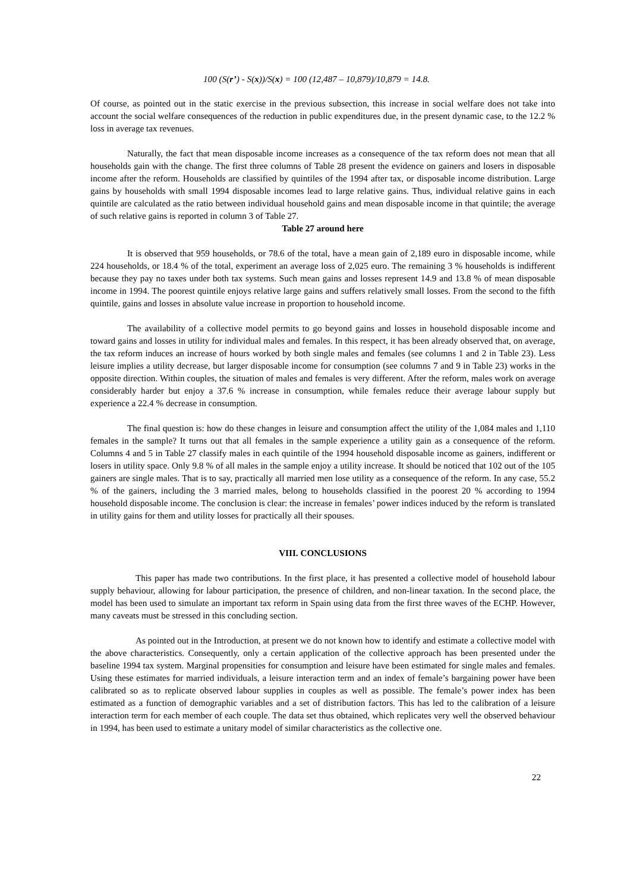100 (S(r’) - S(x))/S(x) = 100 (12,487 – 10,879)/10,879 = 14.8.
Of course, as pointed out in the static exercise in the previous subsection, this increase in social welfare does not take into account the social welfare consequences of the reduction in public expenditures due, in the present dynamic case, to the 12.2 % loss in average tax revenues.
Naturally, the fact that mean disposable income increases as a consequence of the tax reform does not mean that all households gain with the change. The first three columns of Table 28 present the evidence on gainers and losers in disposable income after the reform. Households are classified by quintiles of the 1994 after tax, or disposable income distribution. Large gains by households with small 1994 disposable incomes lead to large relative gains. Thus, individual relative gains in each quintile are calculated as the ratio between individual household gains and mean disposable income in that quintile; the average of such relative gains is reported in column 3 of Table 27.
Table 27 around here
It is observed that 959 households, or 78.6 of the total, have a mean gain of 2,189 euro in disposable income, while 224 households, or 18.4 % of the total, experiment an average loss of 2,025 euro. The remaining 3 % households is indifferent because they pay no taxes under both tax systems. Such mean gains and losses represent 14.9 and 13.8 % of mean disposable income in 1994. The poorest quintile enjoys relative large gains and suffers relatively small losses. From the second to the fifth quintile, gains and losses in absolute value increase in proportion to household income.
The availability of a collective model permits to go beyond gains and losses in household disposable income and toward gains and losses in utility for individual males and females. In this respect, it has been already observed that, on average, the tax reform induces an increase of hours worked by both single males and females (see columns 1 and 2 in Table 23). Less leisure implies a utility decrease, but larger disposable income for consumption (see columns 7 and 9 in Table 23) works in the opposite direction. Within couples, the situation of males and females is very different. After the reform, males work on average considerably harder but enjoy a 37.6 % increase in consumption, while females reduce their average labour supply but experience a 22.4 % decrease in consumption.
The final question is: how do these changes in leisure and consumption affect the utility of the 1,084 males and 1,110 females in the sample? It turns out that all females in the sample experience a utility gain as a consequence of the reform. Columns 4 and 5 in Table 27 classify males in each quintile of the 1994 household disposable income as gainers, indifferent or losers in utility space. Only 9.8 % of all males in the sample enjoy a utility increase. It should be noticed that 102 out of the 105 gainers are single males. That is to say, practically all married men lose utility as a consequence of the reform. In any case, 55.2 % of the gainers, including the 3 married males, belong to households classified in the poorest 20 % according to 1994 household disposable income. The conclusion is clear: the increase in females’ power indices induced by the reform is translated in utility gains for them and utility losses for practically all their spouses.
VIII. CONCLUSIONS
This paper has made two contributions. In the first place, it has presented a collective model of household labour supply behaviour, allowing for labour participation, the presence of children, and non-linear taxation. In the second place, the model has been used to simulate an important tax reform in Spain using data from the first three waves of the ECHP. However, many caveats must be stressed in this concluding section.
As pointed out in the Introduction, at present we do not known how to identify and estimate a collective model with the above characteristics. Consequently, only a certain application of the collective approach has been presented under the baseline 1994 tax system. Marginal propensities for consumption and leisure have been estimated for single males and females. Using these estimates for married individuals, a leisure interaction term and an index of female’s bargaining power have been calibrated so as to replicate observed labour supplies in couples as well as possible. The female’s power index has been estimated as a function of demographic variables and a set of distribution factors. This has led to the calibration of a leisure interaction term for each member of each couple. The data set thus obtained, which replicates very well the observed behaviour in 1994, has been used to estimate a unitary model of similar characteristics as the collective one.
22